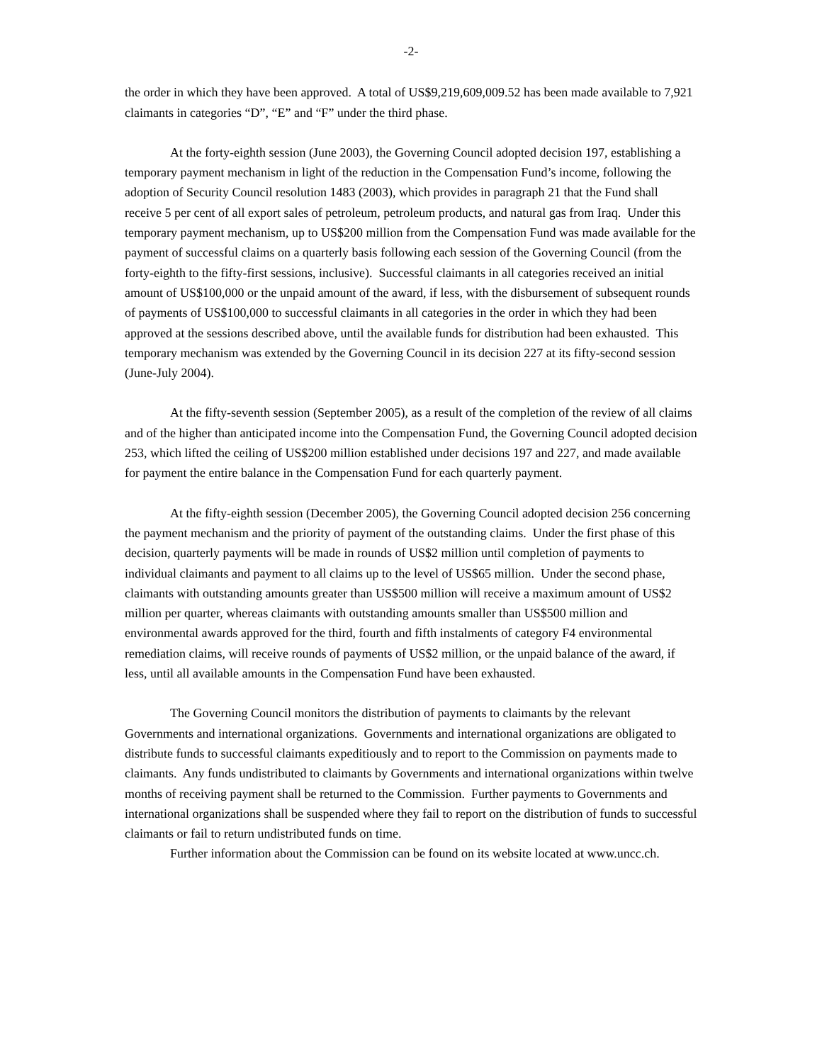-2-
the order in which they have been approved. A total of US$9,219,609,009.52 has been made available to 7,921 claimants in categories “D”, “E” and “F” under the third phase.
At the forty-eighth session (June 2003), the Governing Council adopted decision 197, establishing a temporary payment mechanism in light of the reduction in the Compensation Fund’s income, following the adoption of Security Council resolution 1483 (2003), which provides in paragraph 21 that the Fund shall receive 5 per cent of all export sales of petroleum, petroleum products, and natural gas from Iraq. Under this temporary payment mechanism, up to US$200 million from the Compensation Fund was made available for the payment of successful claims on a quarterly basis following each session of the Governing Council (from the forty-eighth to the fifty-first sessions, inclusive). Successful claimants in all categories received an initial amount of US$100,000 or the unpaid amount of the award, if less, with the disbursement of subsequent rounds of payments of US$100,000 to successful claimants in all categories in the order in which they had been approved at the sessions described above, until the available funds for distribution had been exhausted. This temporary mechanism was extended by the Governing Council in its decision 227 at its fifty-second session (June-July 2004).
At the fifty-seventh session (September 2005), as a result of the completion of the review of all claims and of the higher than anticipated income into the Compensation Fund, the Governing Council adopted decision 253, which lifted the ceiling of US$200 million established under decisions 197 and 227, and made available for payment the entire balance in the Compensation Fund for each quarterly payment.
At the fifty-eighth session (December 2005), the Governing Council adopted decision 256 concerning the payment mechanism and the priority of payment of the outstanding claims. Under the first phase of this decision, quarterly payments will be made in rounds of US$2 million until completion of payments to individual claimants and payment to all claims up to the level of US$65 million. Under the second phase, claimants with outstanding amounts greater than US$500 million will receive a maximum amount of US$2 million per quarter, whereas claimants with outstanding amounts smaller than US$500 million and environmental awards approved for the third, fourth and fifth instalments of category F4 environmental remediation claims, will receive rounds of payments of US$2 million, or the unpaid balance of the award, if less, until all available amounts in the Compensation Fund have been exhausted.
The Governing Council monitors the distribution of payments to claimants by the relevant Governments and international organizations. Governments and international organizations are obligated to distribute funds to successful claimants expeditiously and to report to the Commission on payments made to claimants. Any funds undistributed to claimants by Governments and international organizations within twelve months of receiving payment shall be returned to the Commission. Further payments to Governments and international organizations shall be suspended where they fail to report on the distribution of funds to successful claimants or fail to return undistributed funds on time.
Further information about the Commission can be found on its website located at www.uncc.ch.